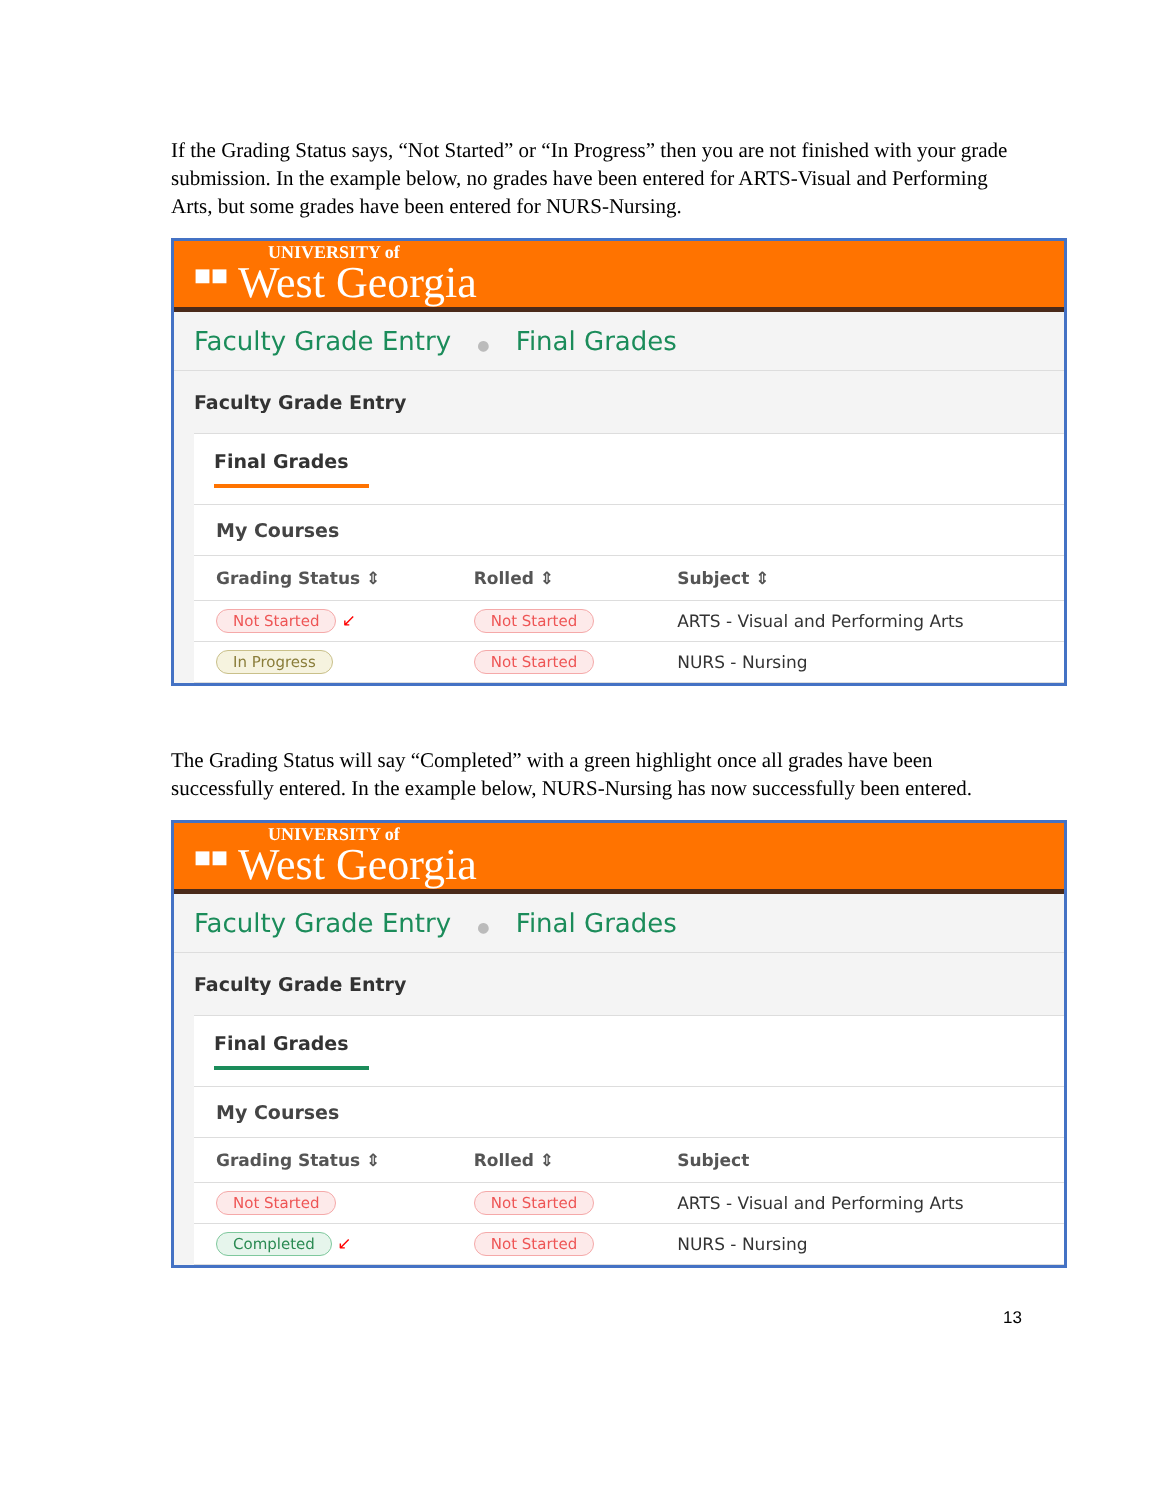If the Grading Status says, “Not Started” or “In Progress” then you are not finished with your grade submission. In the example below, no grades have been entered for ARTS-Visual and Performing Arts, but some grades have been entered for NURS-Nursing.
■■
UNIVERSITY of
West Georgia
Faculty Grade Entry ● Final Grades
Faculty Grade Entry
Final Grades
My Courses
| Grading Status ⇕ | Rolled ⇕ | Subject ⇕ |
| --- | --- | --- |
| Not Started ↙ | Not Started | ARTS - Visual and Performing Arts |
| In Progress | Not Started | NURS - Nursing |
The Grading Status will say “Completed” with a green highlight once all grades have been successfully entered. In the example below, NURS-Nursing has now successfully been entered.
■■
UNIVERSITY of
West Georgia
Faculty Grade Entry ● Final Grades
Faculty Grade Entry
Final Grades
My Courses
| Grading Status ⇕ | Rolled ⇕ | Subject |
| --- | --- | --- |
| Not Started | Not Started | ARTS - Visual and Performing Arts |
| Completed ↙ | Not Started | NURS - Nursing |
13